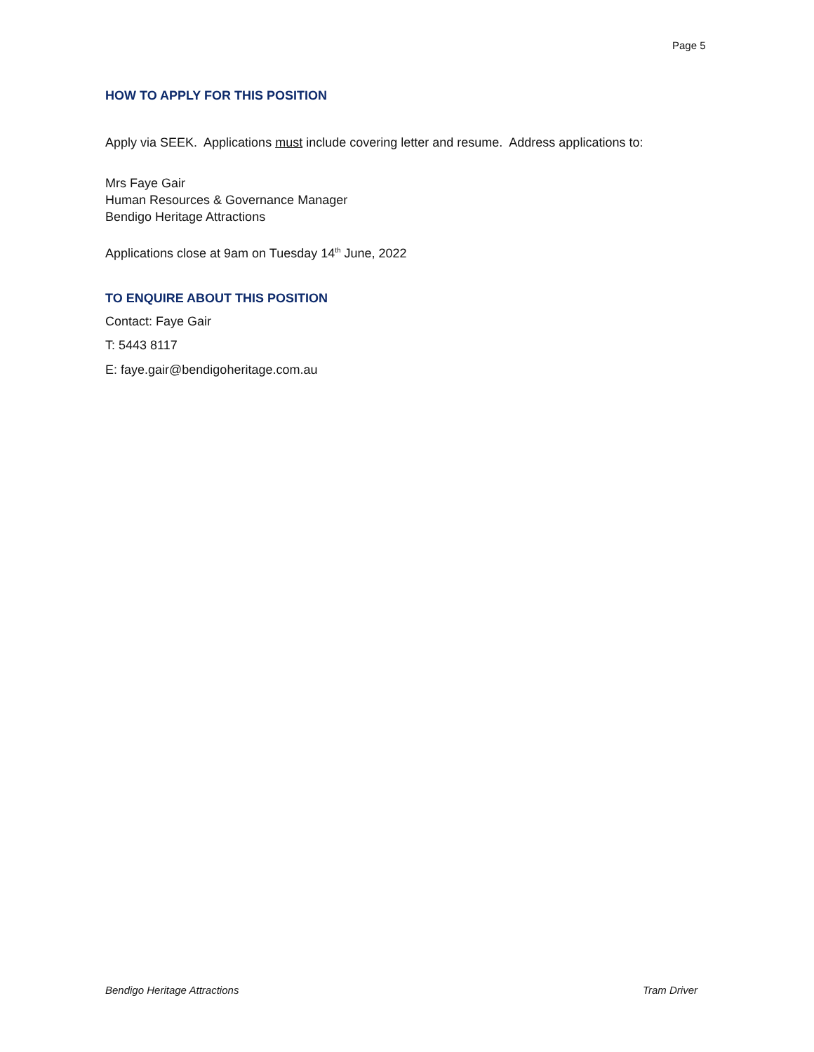Page 5
HOW TO APPLY FOR THIS POSITION
Apply via SEEK. Applications must include covering letter and resume. Address applications to:
Mrs Faye Gair
Human Resources & Governance Manager
Bendigo Heritage Attractions
Applications close at 9am on Tuesday 14<sup>th</sup> June, 2022
TO ENQUIRE ABOUT THIS POSITION
Contact: Faye Gair
T: 5443 8117
E: faye.gair@bendigoheritage.com.au
Bendigo Heritage Attractions Tram Driver